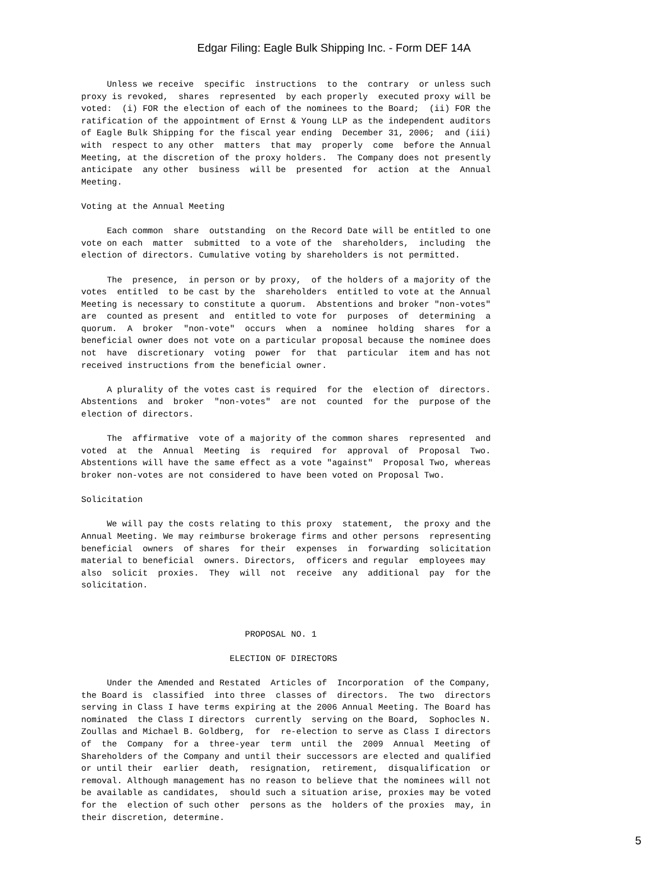Edgar Filing: Eagle Bulk Shipping Inc. - Form DEF 14A
     Unless we receive  specific  instructions  to the  contrary  or unless such
proxy is revoked,  shares  represented  by each properly  executed proxy will be
voted:  (i) FOR the election of each of the nominees to the Board;  (ii) FOR the
ratification of the appointment of Ernst & Young LLP as the independent auditors
of Eagle Bulk Shipping for the fiscal year ending  December 31, 2006;  and (iii)
with  respect to any other  matters  that may  properly  come  before the Annual
Meeting, at the discretion of the proxy holders.  The Company does not presently
anticipate  any other  business  will be  presented  for  action  at the  Annual
Meeting.

Voting at the Annual Meeting

     Each common  share  outstanding  on the Record Date will be entitled to one
vote on each  matter  submitted  to a vote of the  shareholders,  including  the
election of directors. Cumulative voting by shareholders is not permitted.

     The  presence,  in person or by proxy,  of the holders of a majority of the
votes  entitled  to be cast by the  shareholders  entitled to vote at the Annual
Meeting is necessary to constitute a quorum.  Abstentions and broker "non-votes"
are  counted as present  and  entitled to vote for  purposes  of  determining  a
quorum.  A  broker  "non-vote"  occurs  when  a  nominee  holding  shares  for a
beneficial owner does not vote on a particular proposal because the nominee does
not  have  discretionary  voting  power  for  that  particular  item and has not
received instructions from the beneficial owner.

     A plurality of the votes cast is required  for the  election of  directors.
Abstentions  and  broker  "non-votes"  are not  counted  for the  purpose of the
election of directors.

     The  affirmative  vote of a majority of the common shares  represented  and
voted  at  the  Annual  Meeting  is  required  for  approval  of  Proposal  Two.
Abstentions will have the same effect as a vote "against"  Proposal Two, whereas
broker non-votes are not considered to have been voted on Proposal Two.

Solicitation

     We will pay the costs relating to this proxy  statement,  the proxy and the
Annual Meeting. We may reimburse brokerage firms and other persons  representing
beneficial  owners  of shares  for their  expenses  in  forwarding  solicitation
material to beneficial  owners. Directors,  officers and regular  employees may
also  solicit  proxies.  They  will  not  receive  any  additional  pay  for the
solicitation.



                                PROPOSAL NO. 1

                             ELECTION OF DIRECTORS

     Under the Amended and Restated  Articles of  Incorporation  of the Company,
the Board is  classified  into three  classes of  directors.  The two  directors
serving in Class I have terms expiring at the 2006 Annual Meeting. The Board has
nominated  the Class I directors  currently  serving on the Board,  Sophocles N.
Zoullas and Michael B. Goldberg,  for  re-election to serve as Class I directors
of  the  Company  for a  three-year  term  until  the  2009  Annual  Meeting  of
Shareholders of the Company and until their successors are elected and qualified
or until their  earlier  death,  resignation,  retirement,  disqualification  or
removal. Although management has no reason to believe that the nominees will not
be available as candidates,  should such a situation arise, proxies may be voted
for the  election of such other  persons as the  holders of the proxies  may, in
their discretion, determine.
5